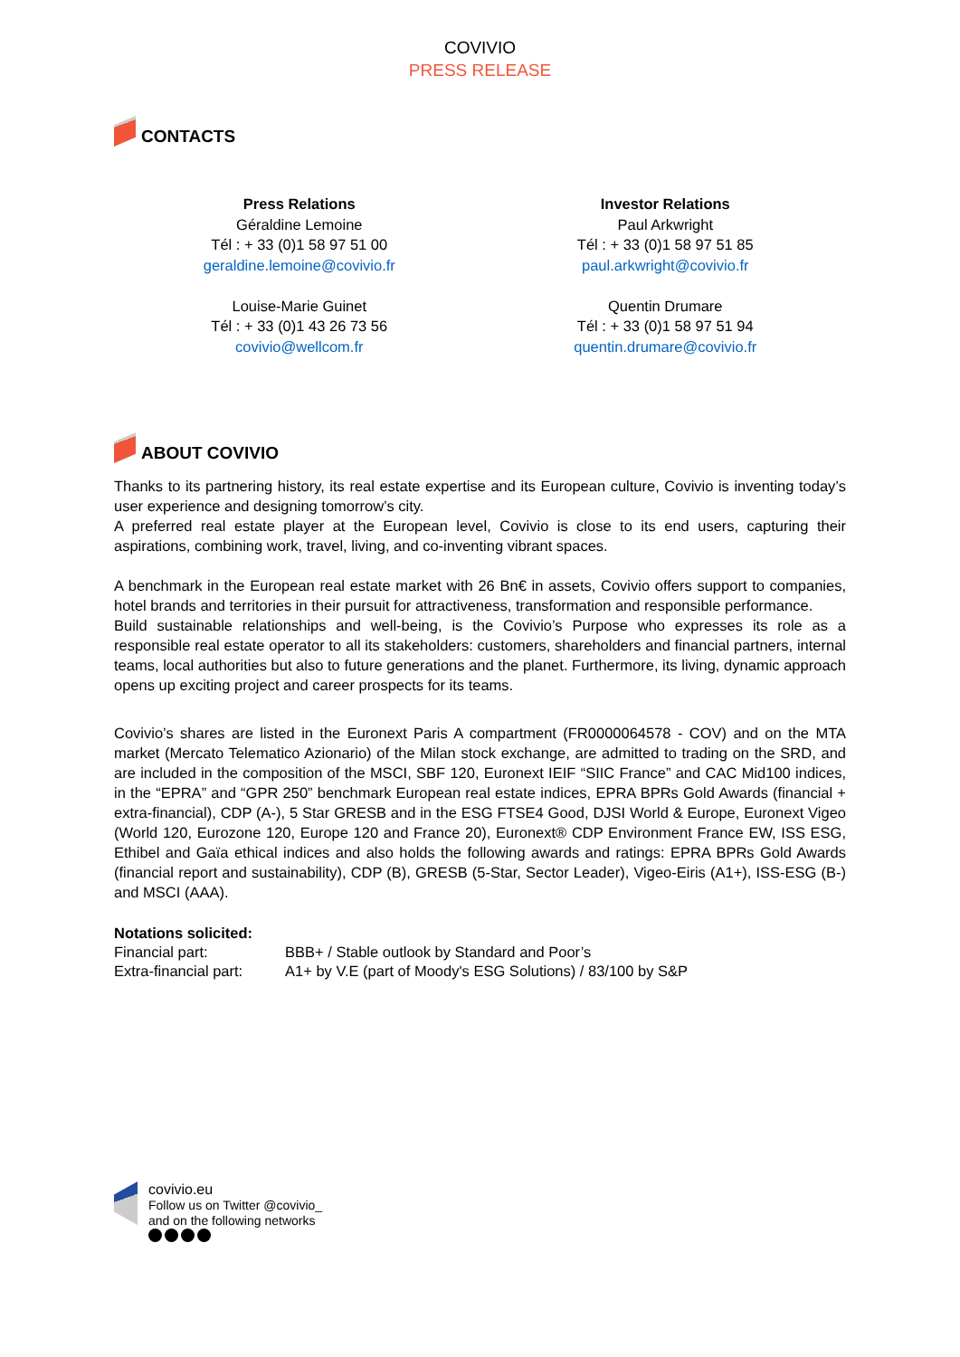COVIVIO
PRESS RELEASE
CONTACTS
Press Relations
Géraldine Lemoine
Tél : + 33 (0)1 58 97 51 00
geraldine.lemoine@covivio.fr
Louise-Marie Guinet
Tél : + 33 (0)1 43 26 73 56
covivio@wellcom.fr
Investor Relations
Paul Arkwright
Tél : + 33 (0)1 58 97 51 85
paul.arkwright@covivio.fr
Quentin Drumare
Tél : + 33 (0)1 58 97 51 94
quentin.drumare@covivio.fr
ABOUT COVIVIO
Thanks to its partnering history, its real estate expertise and its European culture, Covivio is inventing today’s user experience and designing tomorrow’s city.
A preferred real estate player at the European level, Covivio is close to its end users, capturing their aspirations, combining work, travel, living, and co-inventing vibrant spaces.
A benchmark in the European real estate market with 26 Bn€ in assets, Covivio offers support to companies, hotel brands and territories in their pursuit for attractiveness, transformation and responsible performance.
Build sustainable relationships and well-being, is the Covivio’s Purpose who expresses its role as a responsible real estate operator to all its stakeholders: customers, shareholders and financial partners, internal teams, local authorities but also to future generations and the planet. Furthermore, its living, dynamic approach opens up exciting project and career prospects for its teams.
Covivio’s shares are listed in the Euronext Paris A compartment (FR0000064578 - COV) and on the MTA market (Mercato Telematico Azionario) of the Milan stock exchange, are admitted to trading on the SRD, and are included in the composition of the MSCI, SBF 120, Euronext IEIF “SIIC France” and CAC Mid100 indices, in the “EPRA” and “GPR 250” benchmark European real estate indices, EPRA BPRs Gold Awards (financial + extra-financial), CDP (A-), 5 Star GRESB and in the ESG FTSE4 Good, DJSI World & Europe, Euronext Vigeo (World 120, Eurozone 120, Europe 120 and France 20), Euronext® CDP Environment France EW, ISS ESG, Ethibel and Gaïa ethical indices and also holds the following awards and ratings: EPRA BPRs Gold Awards (financial report and sustainability), CDP (B), GRESB (5-Star, Sector Leader), Vigeo-Eiris (A1+), ISS-ESG (B-) and MSCI (AAA).
Notations solicited:
Financial part: BBB+ / Stable outlook by Standard and Poor’s
Extra-financial part: A1+ by V.E (part of Moody's ESG Solutions) / 83/100 by S&P
covivio.eu
Follow us on Twitter @covivio_
and on the following networks